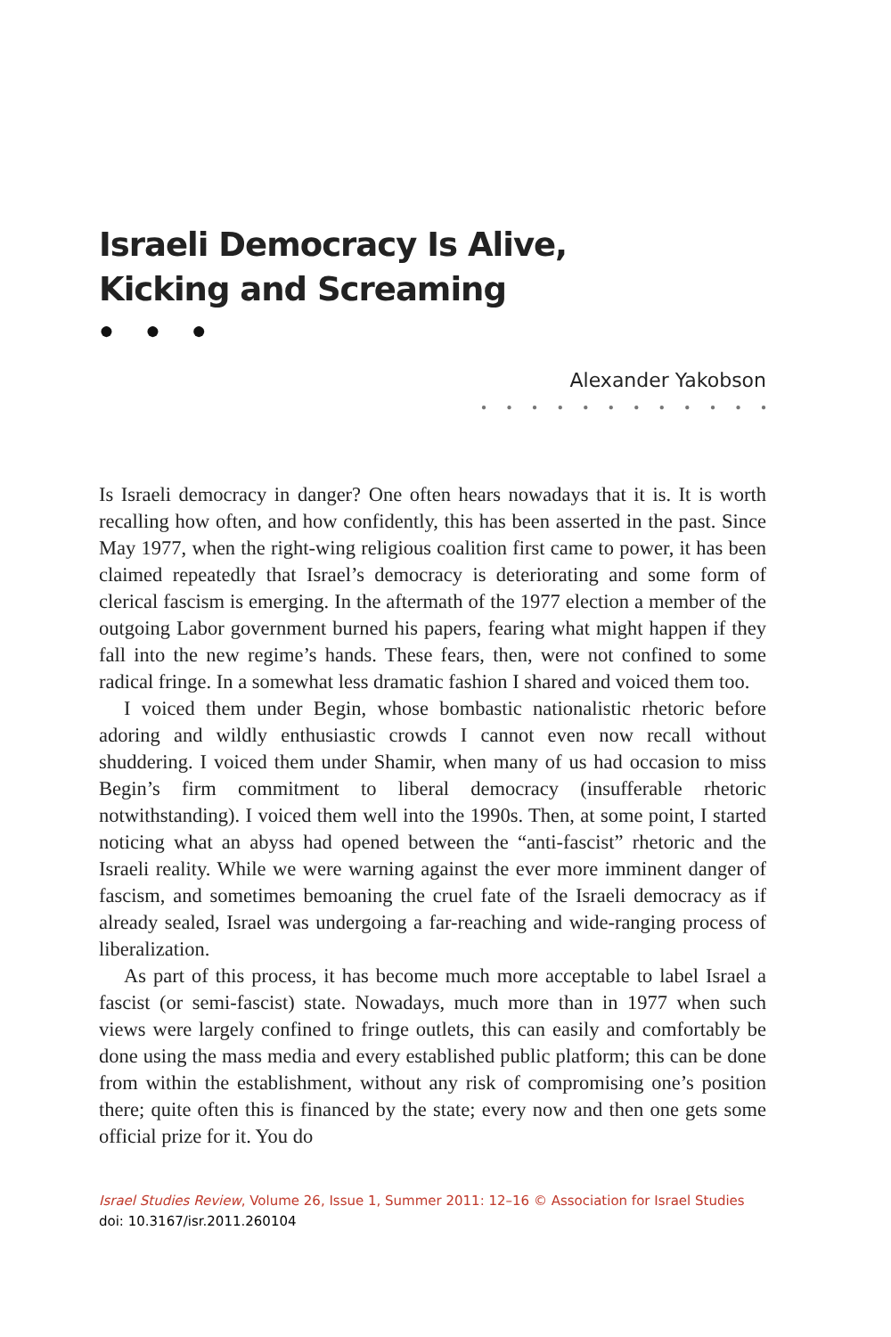Israeli Democracy Is Alive,
Kicking and Screaming
● ● ●
Alexander Yakobson
● ● ● ● ● ● ● ● ● ● ● ●
Is Israeli democracy in danger? One often hears nowadays that it is. It is worth recalling how often, and how confidently, this has been asserted in the past. Since May 1977, when the right-wing religious coalition first came to power, it has been claimed repeatedly that Israel’s democracy is deteriorating and some form of clerical fascism is emerging. In the aftermath of the 1977 election a member of the outgoing Labor government burned his papers, fearing what might happen if they fall into the new regime’s hands. These fears, then, were not confined to some radical fringe. In a somewhat less dramatic fashion I shared and voiced them too.
I voiced them under Begin, whose bombastic nationalistic rhetoric before adoring and wildly enthusiastic crowds I cannot even now recall without shuddering. I voiced them under Shamir, when many of us had occasion to miss Begin’s firm commitment to liberal democracy (insufferable rhetoric notwithstanding). I voiced them well into the 1990s. Then, at some point, I started noticing what an abyss had opened between the “anti-fascist” rhetoric and the Israeli reality. While we were warning against the ever more imminent danger of fascism, and sometimes bemoaning the cruel fate of the Israeli democracy as if already sealed, Israel was undergoing a far-reaching and wide-ranging process of liberalization.
As part of this process, it has become much more acceptable to label Israel a fascist (or semi-fascist) state. Nowadays, much more than in 1977 when such views were largely confined to fringe outlets, this can easily and comfortably be done using the mass media and every established public platform; this can be done from within the establishment, without any risk of compromising one’s position there; quite often this is financed by the state; every now and then one gets some official prize for it. You do
Israel Studies Review, Volume 26, Issue 1, Summer 2011: 12–16 © Association for Israel Studies
doi: 10.3167/isr.2011.260104